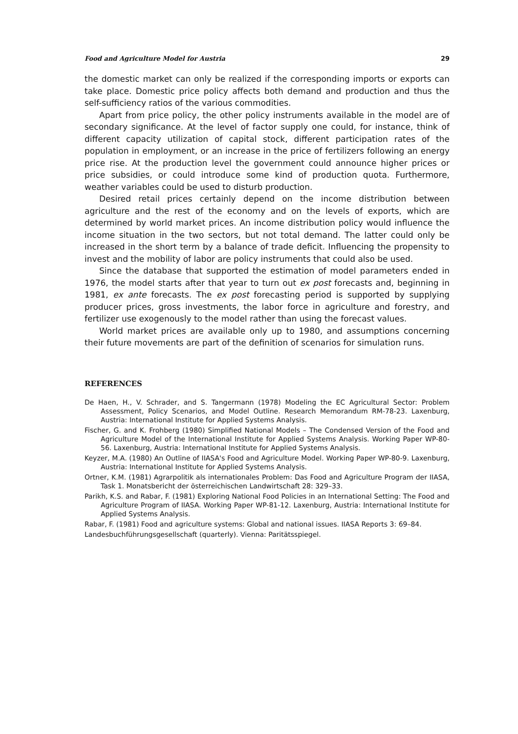Food and Agriculture Model for Austria 29
the domestic market can only be realized if the corresponding imports or exports can take place. Domestic price policy affects both demand and production and thus the self-sufficiency ratios of the various commodities.
Apart from price policy, the other policy instruments available in the model are of secondary significance. At the level of factor supply one could, for instance, think of different capacity utilization of capital stock, different participation rates of the population in employment, or an increase in the price of fertilizers following an energy price rise. At the production level the government could announce higher prices or price subsidies, or could introduce some kind of production quota. Furthermore, weather variables could be used to disturb production.
Desired retail prices certainly depend on the income distribution between agriculture and the rest of the economy and on the levels of exports, which are determined by world market prices. An income distribution policy would influence the income situation in the two sectors, but not total demand. The latter could only be increased in the short term by a balance of trade deficit. Influencing the propensity to invest and the mobility of labor are policy instruments that could also be used.
Since the database that supported the estimation of model parameters ended in 1976, the model starts after that year to turn out ex post forecasts and, beginning in 1981, ex ante forecasts. The ex post forecasting period is supported by supplying producer prices, gross investments, the labor force in agriculture and forestry, and fertilizer use exogenously to the model rather than using the forecast values.
World market prices are available only up to 1980, and assumptions concerning their future movements are part of the definition of scenarios for simulation runs.
REFERENCES
De Haen, H., V. Schrader, and S. Tangermann (1978) Modeling the EC Agricultural Sector: Problem Assessment, Policy Scenarios, and Model Outline. Research Memorandum RM-78-23. Laxenburg, Austria: International Institute for Applied Systems Analysis.
Fischer, G. and K. Frohberg (1980) Simplified National Models – The Condensed Version of the Food and Agriculture Model of the International Institute for Applied Systems Analysis. Working Paper WP-80-56. Laxenburg, Austria: International Institute for Applied Systems Analysis.
Keyzer, M.A. (1980) An Outline of IIASA's Food and Agriculture Model. Working Paper WP-80-9. Laxenburg, Austria: International Institute for Applied Systems Analysis.
Ortner, K.M. (1981) Agrarpolitik als internationales Problem: Das Food and Agriculture Program der IIASA, Task 1. Monatsbericht der österreichischen Landwirtschaft 28: 329–33.
Parikh, K.S. and Rabar, F. (1981) Exploring National Food Policies in an International Setting: The Food and Agriculture Program of IIASA. Working Paper WP-81-12. Laxenburg, Austria: International Institute for Applied Systems Analysis.
Rabar, F. (1981) Food and agriculture systems: Global and national issues. IIASA Reports 3: 69–84.
Landesbuchführungsgesellschaft (quarterly). Vienna: Paritätsspiegel.